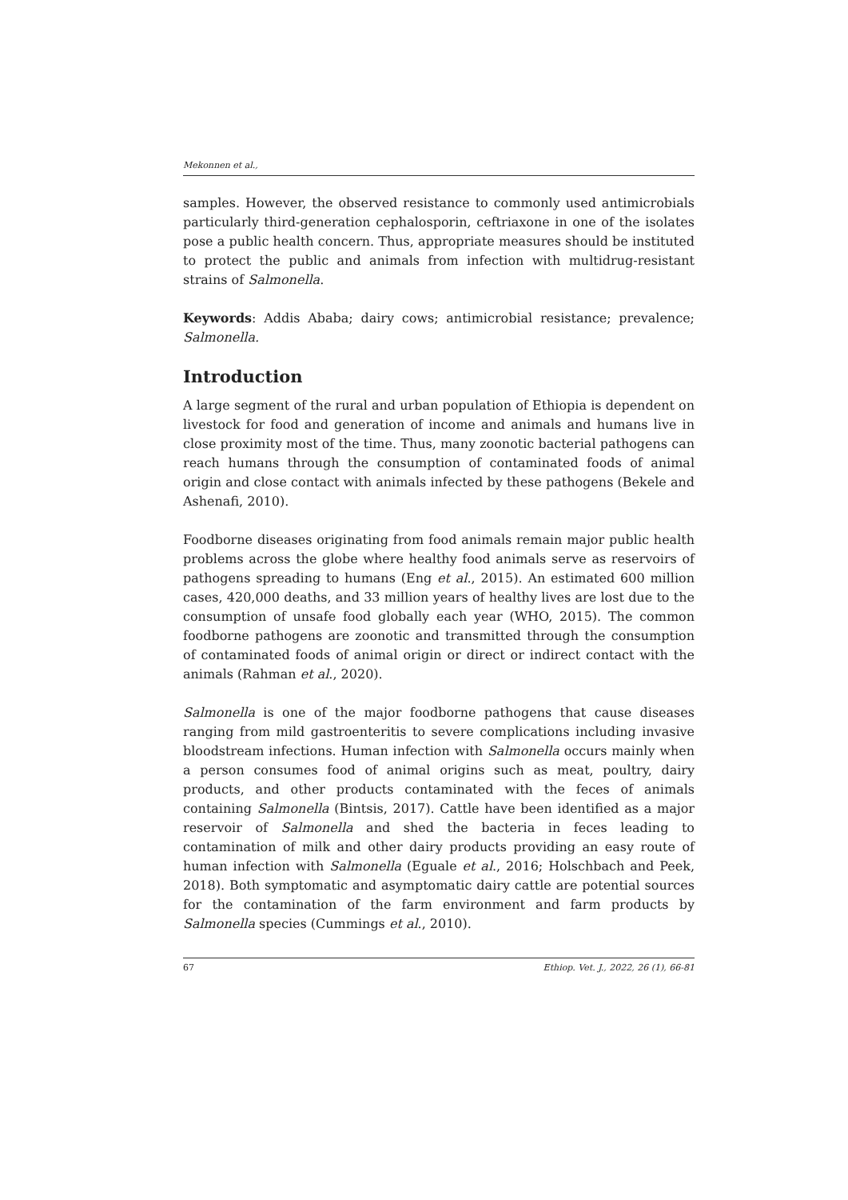Mekonnen et al.,
samples. However, the observed resistance to commonly used antimicrobials particularly third-generation cephalosporin, ceftriaxone in one of the isolates pose a public health concern. Thus, appropriate measures should be instituted to protect the public and animals from infection with multidrug-resistant strains of Salmonella.
Keywords: Addis Ababa; dairy cows; antimicrobial resistance; prevalence; Salmonella.
Introduction
A large segment of the rural and urban population of Ethiopia is dependent on livestock for food and generation of income and animals and humans live in close proximity most of the time. Thus, many zoonotic bacterial pathogens can reach humans through the consumption of contaminated foods of animal origin and close contact with animals infected by these pathogens (Bekele and Ashenafi, 2010).
Foodborne diseases originating from food animals remain major public health problems across the globe where healthy food animals serve as reservoirs of pathogens spreading to humans (Eng et al., 2015). An estimated 600 million cases, 420,000 deaths, and 33 million years of healthy lives are lost due to the consumption of unsafe food globally each year (WHO, 2015). The common foodborne pathogens are zoonotic and transmitted through the consumption of contaminated foods of animal origin or direct or indirect contact with the animals (Rahman et al., 2020).
Salmonella is one of the major foodborne pathogens that cause diseases ranging from mild gastroenteritis to severe complications including invasive bloodstream infections. Human infection with Salmonella occurs mainly when a person consumes food of animal origins such as meat, poultry, dairy products, and other products contaminated with the feces of animals containing Salmonella (Bintsis, 2017). Cattle have been identified as a major reservoir of Salmonella and shed the bacteria in feces leading to contamination of milk and other dairy products providing an easy route of human infection with Salmonella (Eguale et al., 2016; Holschbach and Peek, 2018). Both symptomatic and asymptomatic dairy cattle are potential sources for the contamination of the farm environment and farm products by Salmonella species (Cummings et al., 2010).
67 Ethiop. Vet. J., 2022, 26 (1), 66-81